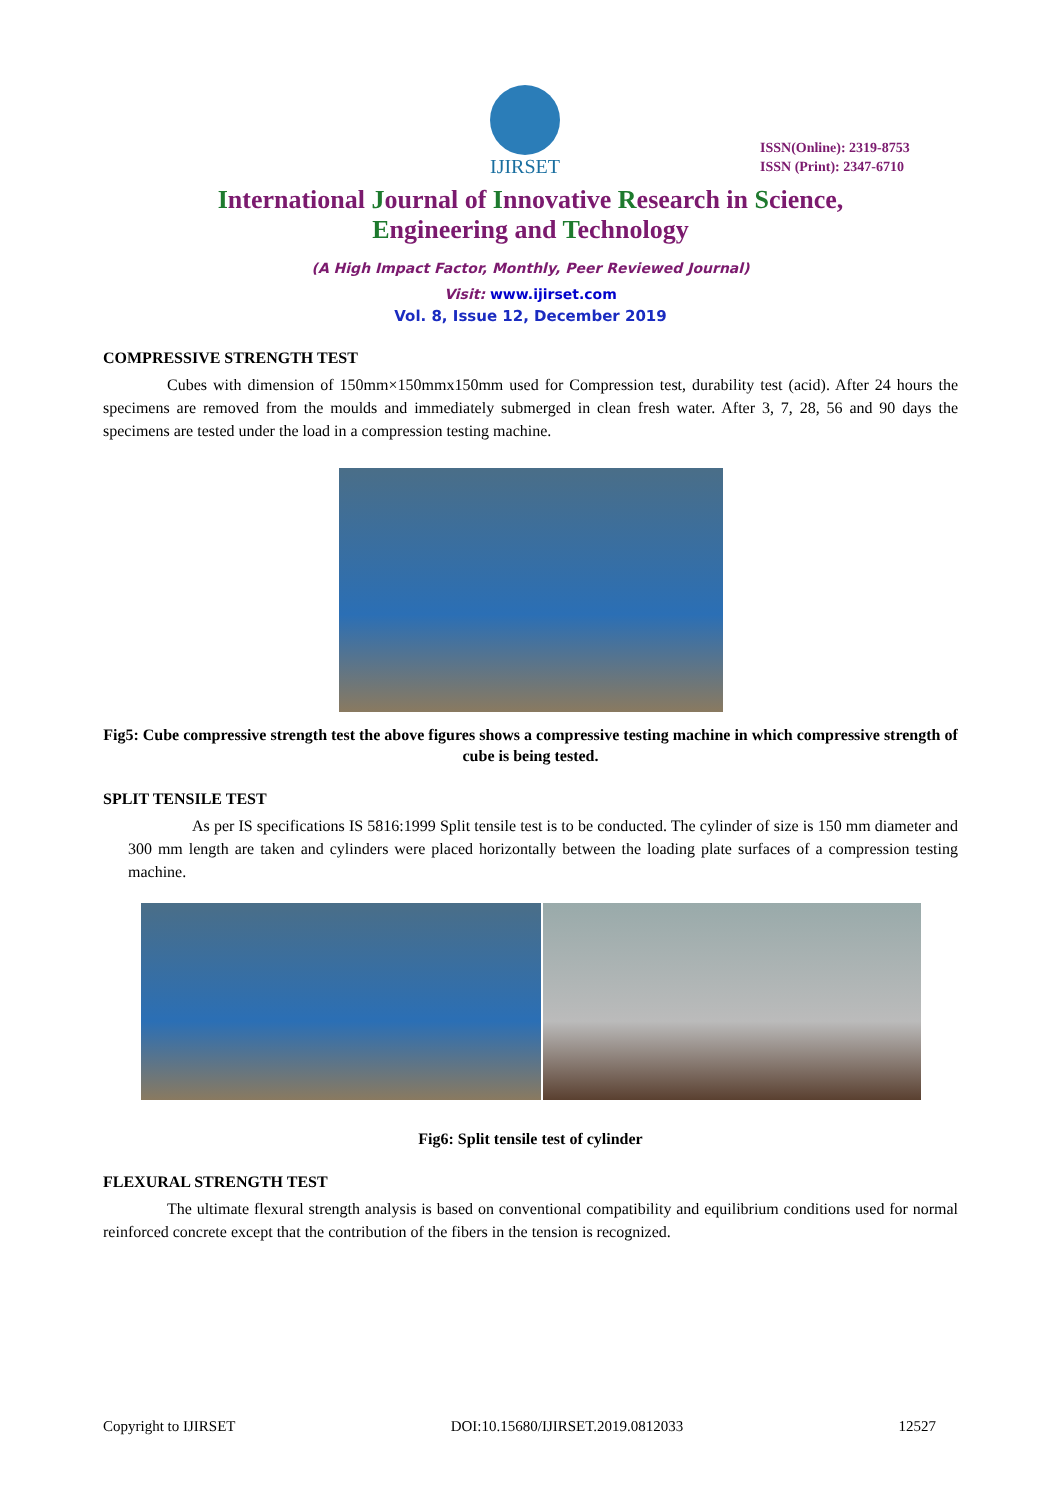IJIRSET
ISSN(Online): 2319-8753
ISSN (Print): 2347-6710
International Journal of Innovative Research in Science,
Engineering and Technology
(A High Impact Factor, Monthly, Peer Reviewed Journal)
Visit: www.ijirset.com
Vol. 8, Issue 12, December 2019
COMPRESSIVE STRENGTH TEST
Cubes with dimension of 150mm×150mmx150mm used for Compression test, durability test (acid). After 24 hours the specimens are removed from the moulds and immediately submerged in clean fresh water. After 3, 7, 28, 56 and 90 days the specimens are tested under the load in a compression testing machine.
Fig5: Cube compressive strength test the above figures shows a compressive testing machine in which compressive strength of cube is being tested.
SPLIT TENSILE TEST
As per IS specifications IS 5816:1999 Split tensile test is to be conducted. The cylinder of size is 150 mm diameter and 300 mm length are taken and cylinders were placed horizontally between the loading plate surfaces of a compression testing machine.
Fig6: Split tensile test of cylinder
FLEXURAL STRENGTH TEST
The ultimate flexural strength analysis is based on conventional compatibility and equilibrium conditions used for normal reinforced concrete except that the contribution of the fibers in the tension is recognized.
Copyright to IJIRSET DOI:10.15680/IJIRSET.2019.0812033 12527